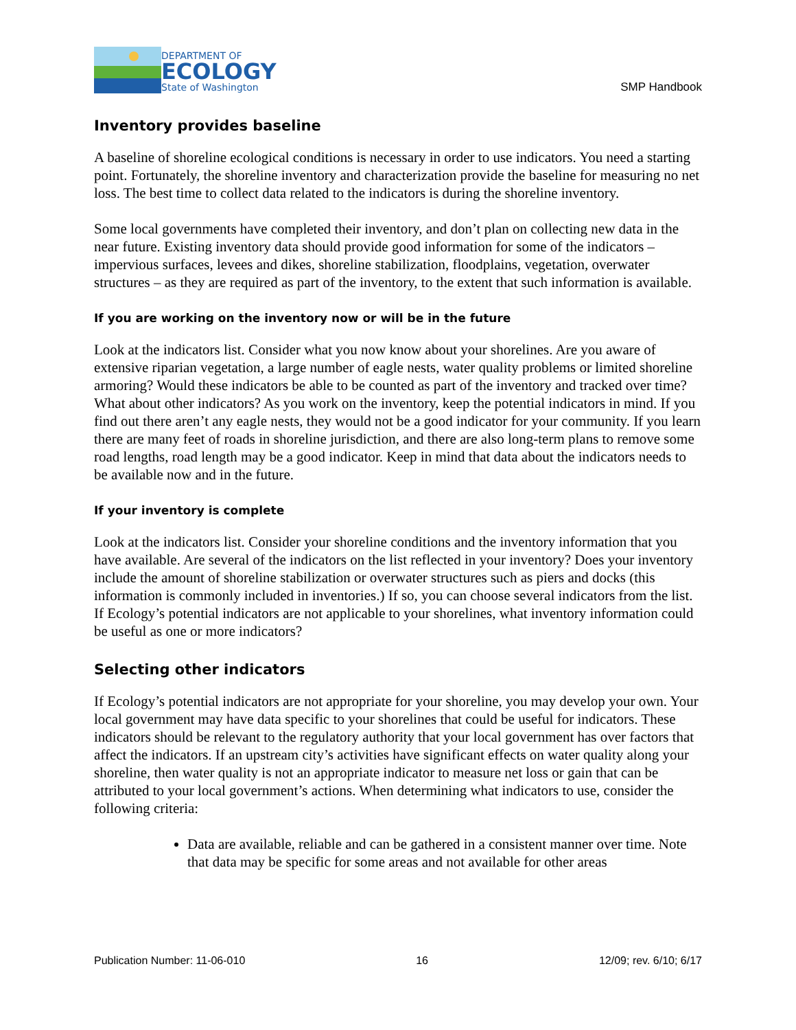DEPARTMENT OF
ECOLOGY
State of Washington
SMP Handbook
Inventory provides baseline
A baseline of shoreline ecological conditions is necessary in order to use indicators. You need a starting point. Fortunately, the shoreline inventory and characterization provide the baseline for measuring no net loss. The best time to collect data related to the indicators is during the shoreline inventory.
Some local governments have completed their inventory, and don’t plan on collecting new data in the near future. Existing inventory data should provide good information for some of the indicators – impervious surfaces, levees and dikes, shoreline stabilization, floodplains, vegetation, overwater structures – as they are required as part of the inventory, to the extent that such information is available.
If you are working on the inventory now or will be in the future
Look at the indicators list. Consider what you now know about your shorelines. Are you aware of extensive riparian vegetation, a large number of eagle nests, water quality problems or limited shoreline armoring? Would these indicators be able to be counted as part of the inventory and tracked over time? What about other indicators? As you work on the inventory, keep the potential indicators in mind. If you find out there aren’t any eagle nests, they would not be a good indicator for your community. If you learn there are many feet of roads in shoreline jurisdiction, and there are also long-term plans to remove some road lengths, road length may be a good indicator. Keep in mind that data about the indicators needs to be available now and in the future.
If your inventory is complete
Look at the indicators list. Consider your shoreline conditions and the inventory information that you have available. Are several of the indicators on the list reflected in your inventory? Does your inventory include the amount of shoreline stabilization or overwater structures such as piers and docks (this information is commonly included in inventories.) If so, you can choose several indicators from the list. If Ecology’s potential indicators are not applicable to your shorelines, what inventory information could be useful as one or more indicators?
Selecting other indicators
If Ecology’s potential indicators are not appropriate for your shoreline, you may develop your own. Your local government may have data specific to your shorelines that could be useful for indicators. These indicators should be relevant to the regulatory authority that your local government has over factors that affect the indicators. If an upstream city’s activities have significant effects on water quality along your shoreline, then water quality is not an appropriate indicator to measure net loss or gain that can be attributed to your local government’s actions. When determining what indicators to use, consider the following criteria:
Data are available, reliable and can be gathered in a consistent manner over time. Note that data may be specific for some areas and not available for other areas
Publication Number: 11-06-010 16 12/09; rev. 6/10; 6/17